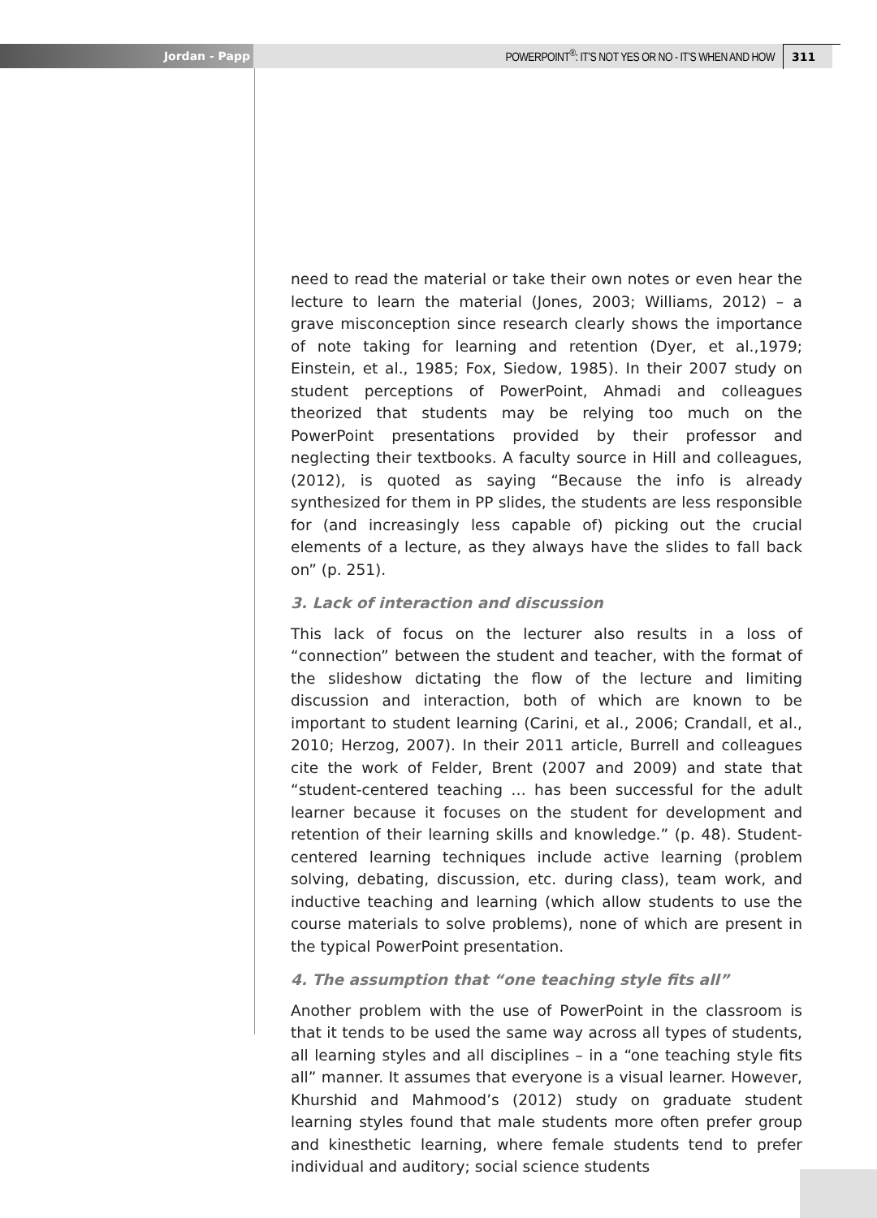Jordan - Papp POWERPOINT<sup>®</sup>: IT’S NOT YES OR NO - IT’S WHEN AND HOW 311
need to read the material or take their own notes or even hear the lecture to learn the material (Jones, 2003; Williams, 2012) – a grave misconception since research clearly shows the importance of note taking for learning and retention (Dyer, et al.,1979; Einstein, et al., 1985; Fox, Siedow, 1985). In their 2007 study on student perceptions of PowerPoint, Ahmadi and colleagues theorized that students may be relying too much on the PowerPoint presentations provided by their professor and neglecting their textbooks. A faculty source in Hill and colleagues, (2012), is quoted as saying “Because the info is already synthesized for them in PP slides, the students are less responsible for (and increasingly less capable of) picking out the crucial elements of a lecture, as they always have the slides to fall back on” (p. 251).
3. Lack of interaction and discussion
This lack of focus on the lecturer also results in a loss of “connection” between the student and teacher, with the format of the slideshow dictating the flow of the lecture and limiting discussion and interaction, both of which are known to be important to student learning (Carini, et al., 2006; Crandall, et al., 2010; Herzog, 2007). In their 2011 article, Burrell and colleagues cite the work of Felder, Brent (2007 and 2009) and state that “student-centered teaching … has been successful for the adult learner because it focuses on the student for development and retention of their learning skills and knowledge.” (p. 48). Student-centered learning techniques include active learning (problem solving, debating, discussion, etc. during class), team work, and inductive teaching and learning (which allow students to use the course materials to solve problems), none of which are present in the typical PowerPoint presentation.
4. The assumption that “one teaching style fits all”
Another problem with the use of PowerPoint in the classroom is that it tends to be used the same way across all types of students, all learning styles and all disciplines – in a “one teaching style fits all” manner. It assumes that everyone is a visual learner. However, Khurshid and Mahmood’s (2012) study on graduate student learning styles found that male students more often prefer group and kinesthetic learning, where female students tend to prefer individual and auditory; social science students